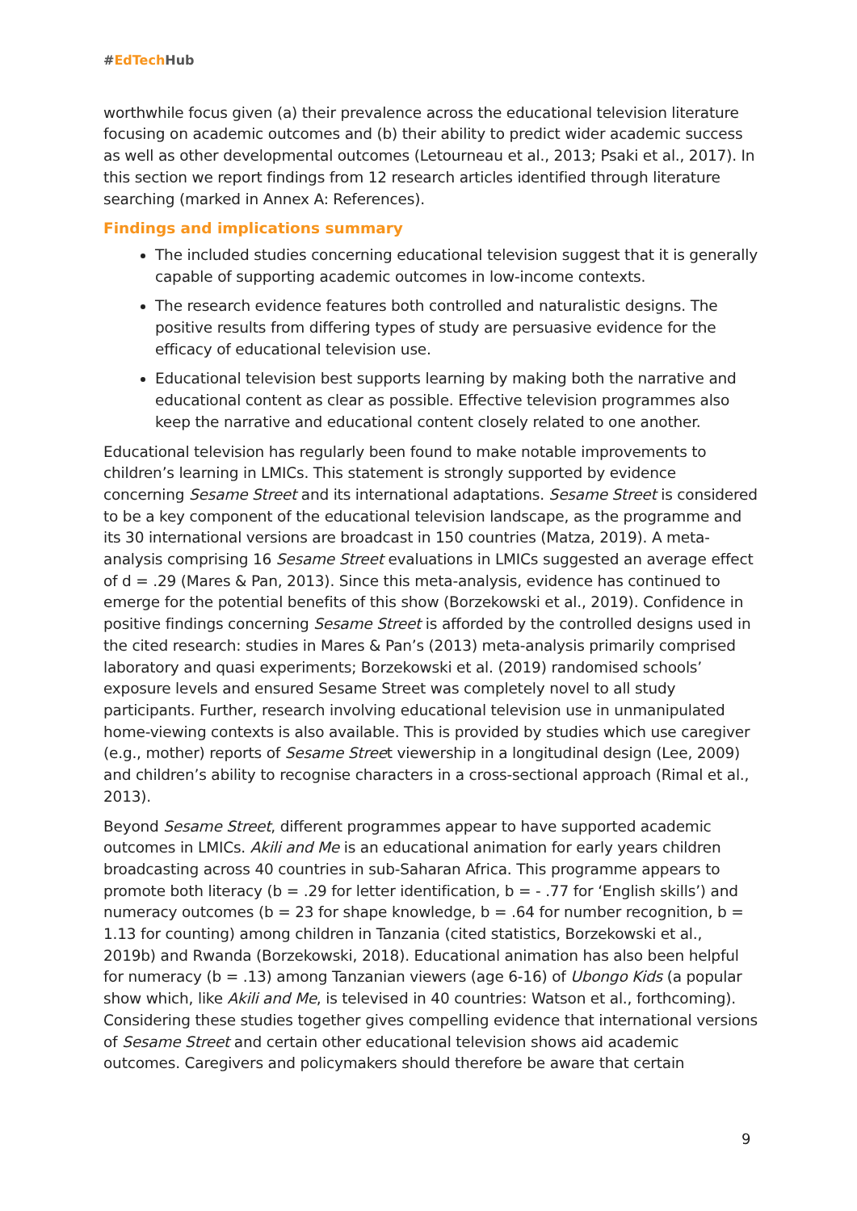#EdTech Hub
worthwhile focus given (a) their prevalence across the educational television literature focusing on academic outcomes and (b) their ability to predict wider academic success as well as other developmental outcomes (Letourneau et al., 2013; Psaki et al., 2017). In this section we report findings from 12 research articles identified through literature searching (marked in Annex A: References).
Findings and implications summary
The included studies concerning educational television suggest that it is generally capable of supporting academic outcomes in low-income contexts.
The research evidence features both controlled and naturalistic designs. The positive results from differing types of study are persuasive evidence for the efficacy of educational television use.
Educational television best supports learning by making both the narrative and educational content as clear as possible. Effective television programmes also keep the narrative and educational content closely related to one another.
Educational television has regularly been found to make notable improvements to children’s learning in LMICs. This statement is strongly supported by evidence concerning Sesame Street and its international adaptations. Sesame Street is considered to be a key component of the educational television landscape, as the programme and its 30 international versions are broadcast in 150 countries (Matza, 2019). A meta-analysis comprising 16 Sesame Street evaluations in LMICs suggested an average effect of d = .29 (Mares & Pan, 2013). Since this meta-analysis, evidence has continued to emerge for the potential benefits of this show (Borzekowski et al., 2019). Confidence in positive findings concerning Sesame Street is afforded by the controlled designs used in the cited research: studies in Mares & Pan’s (2013) meta-analysis primarily comprised laboratory and quasi experiments; Borzekowski et al. (2019) randomised schools’ exposure levels and ensured Sesame Street was completely novel to all study participants. Further, research involving educational television use in unmanipulated home-viewing contexts is also available. This is provided by studies which use caregiver (e.g., mother) reports of Sesame Street viewership in a longitudinal design (Lee, 2009) and children’s ability to recognise characters in a cross-sectional approach (Rimal et al., 2013).
Beyond Sesame Street, different programmes appear to have supported academic outcomes in LMICs. Akili and Me is an educational animation for early years children broadcasting across 40 countries in sub-Saharan Africa. This programme appears to promote both literacy (b = .29 for letter identification, b = - .77 for ‘English skills’) and numeracy outcomes (b = 23 for shape knowledge, b = .64 for number recognition, b = 1.13 for counting) among children in Tanzania (cited statistics, Borzekowski et al., 2019b) and Rwanda (Borzekowski, 2018). Educational animation has also been helpful for numeracy (b = .13) among Tanzanian viewers (age 6-16) of Ubongo Kids (a popular show which, like Akili and Me, is televised in 40 countries: Watson et al., forthcoming). Considering these studies together gives compelling evidence that international versions of Sesame Street and certain other educational television shows aid academic outcomes. Caregivers and policymakers should therefore be aware that certain
9